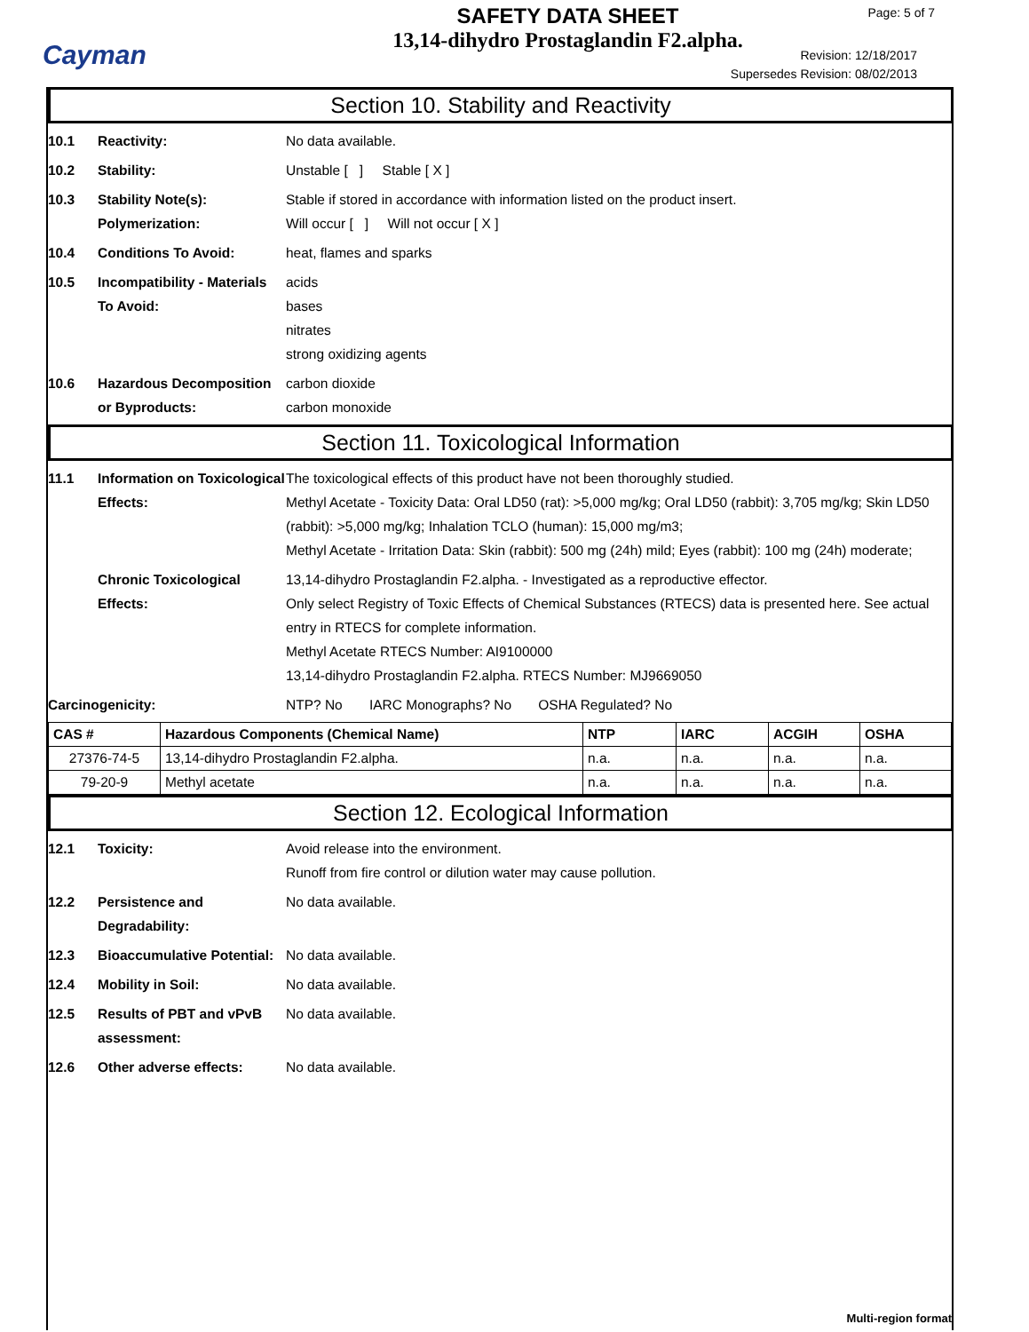Cayman
SAFETY DATA SHEET
13,14-dihydro Prostaglandin F2.alpha.
Page: 5 of 7
Revision: 12/18/2017
Supersedes Revision: 08/02/2013
Section 10. Stability and Reactivity
10.1 Reactivity: No data available.
10.2 Stability: Unstable [ ] Stable [ X ]
10.3 Stability Note(s):
Polymerization:
Stable if stored in accordance with information listed on the product insert.
Will occur [ ] Will not occur [ X ]
10.4 Conditions To Avoid: heat, flames and sparks
10.5 Incompatibility - Materials To Avoid:
acids
bases
nitrates
strong oxidizing agents
10.6 Hazardous Decomposition or Byproducts:
carbon dioxide
carbon monoxide
Section 11. Toxicological Information
11.1 Information on Toxicological Effects:
The toxicological effects of this product have not been thoroughly studied.
Methyl Acetate - Toxicity Data: Oral LD50 (rat): >5,000 mg/kg; Oral LD50 (rabbit): 3,705 mg/kg; Skin LD50 (rabbit): >5,000 mg/kg; Inhalation TCLO (human): 15,000 mg/m3;
Methyl Acetate - Irritation Data: Skin (rabbit): 500 mg (24h) mild; Eyes (rabbit): 100 mg (24h) moderate;
Chronic Toxicological Effects:
13,14-dihydro Prostaglandin F2.alpha. - Investigated as a reproductive effector.
Only select Registry of Toxic Effects of Chemical Substances (RTECS) data is presented here. See actual entry in RTECS for complete information.
Methyl Acetate RTECS Number: AI9100000
13,14-dihydro Prostaglandin F2.alpha. RTECS Number: MJ9669050
Carcinogenicity: NTP? No IARC Monographs? No OSHA Regulated? No
| CAS # | Hazardous Components (Chemical Name) | NTP | IARC | ACGIH | OSHA |
| --- | --- | --- | --- | --- | --- |
| 27376-74-5 | 13,14-dihydro Prostaglandin F2.alpha. | n.a. | n.a. | n.a. | n.a. |
| 79-20-9 | Methyl acetate | n.a. | n.a. | n.a. | n.a. |
Section 12. Ecological Information
12.1 Toxicity: Avoid release into the environment.
Runoff from fire control or dilution water may cause pollution.
12.2 Persistence and Degradability:
No data available.
12.3 Bioaccumulative Potential:
No data available.
12.4 Mobility in Soil: No data available.
12.5 Results of PBT and vPvB assessment:
No data available.
12.6 Other adverse effects: No data available.
Multi-region format